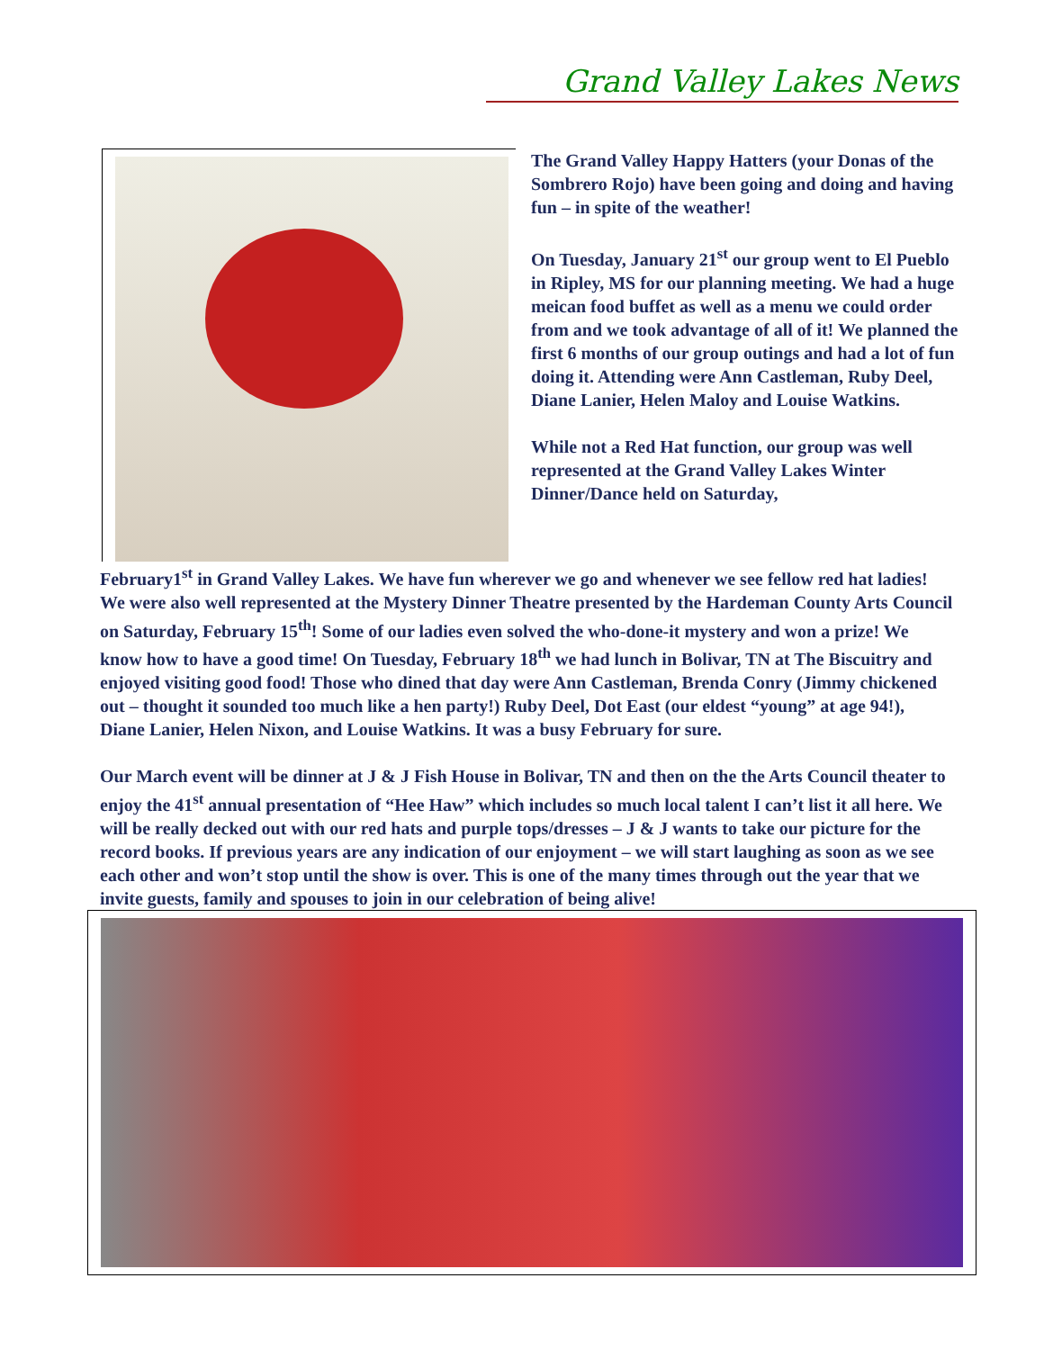Grand Valley Lakes News
The Grand Valley Happy Hatters (your Donas of the Sombrero Rojo) have been going and doing and having fun – in spite of the weather!
On Tuesday, January 21<sup>st</sup> our group went to El Pueblo in Ripley, MS for our planning meeting. We had a huge meican food buffet as well as a menu we could order from and we took advantage of all of it! We planned the first 6 months of our group outings and had a lot of fun doing it. Attending were Ann Castleman, Ruby Deel, Diane Lanier, Helen Maloy and Louise Watkins.
While not a Red Hat function, our group was well represented at the Grand Valley Lakes Winter Dinner/Dance held on Saturday,
February1<sup>st</sup> in Grand Valley Lakes. We have fun wherever we go and whenever we see fellow red hat ladies! We were also well represented at the Mystery Dinner Theatre presented by the Hardeman County Arts Council on Saturday, February 15<sup>th</sup>! Some of our ladies even solved the who-done-it mystery and won a prize! We know how to have a good time! On Tuesday, February 18<sup>th</sup> we had lunch in Bolivar, TN at The Biscuitry and enjoyed visiting good food! Those who dined that day were Ann Castleman, Brenda Conry (Jimmy chickened out – thought it sounded too much like a hen party!) Ruby Deel, Dot East (our eldest “young” at age 94!), Diane Lanier, Helen Nixon, and Louise Watkins. It was a busy February for sure.
Our March event will be dinner at J & J Fish House in Bolivar, TN and then on the the Arts Council theater to enjoy the 41<sup>st</sup> annual presentation of “Hee Haw” which includes so much local talent I can’t list it all here. We will be really decked out with our red hats and purple tops/dresses – J & J wants to take our picture for the record books. If previous years are any indication of our enjoyment – we will start laughing as soon as we see each other and won’t stop until the show is over. This is one of the many times through out the year that we invite guests, family and spouses to join in our celebration of being alive!